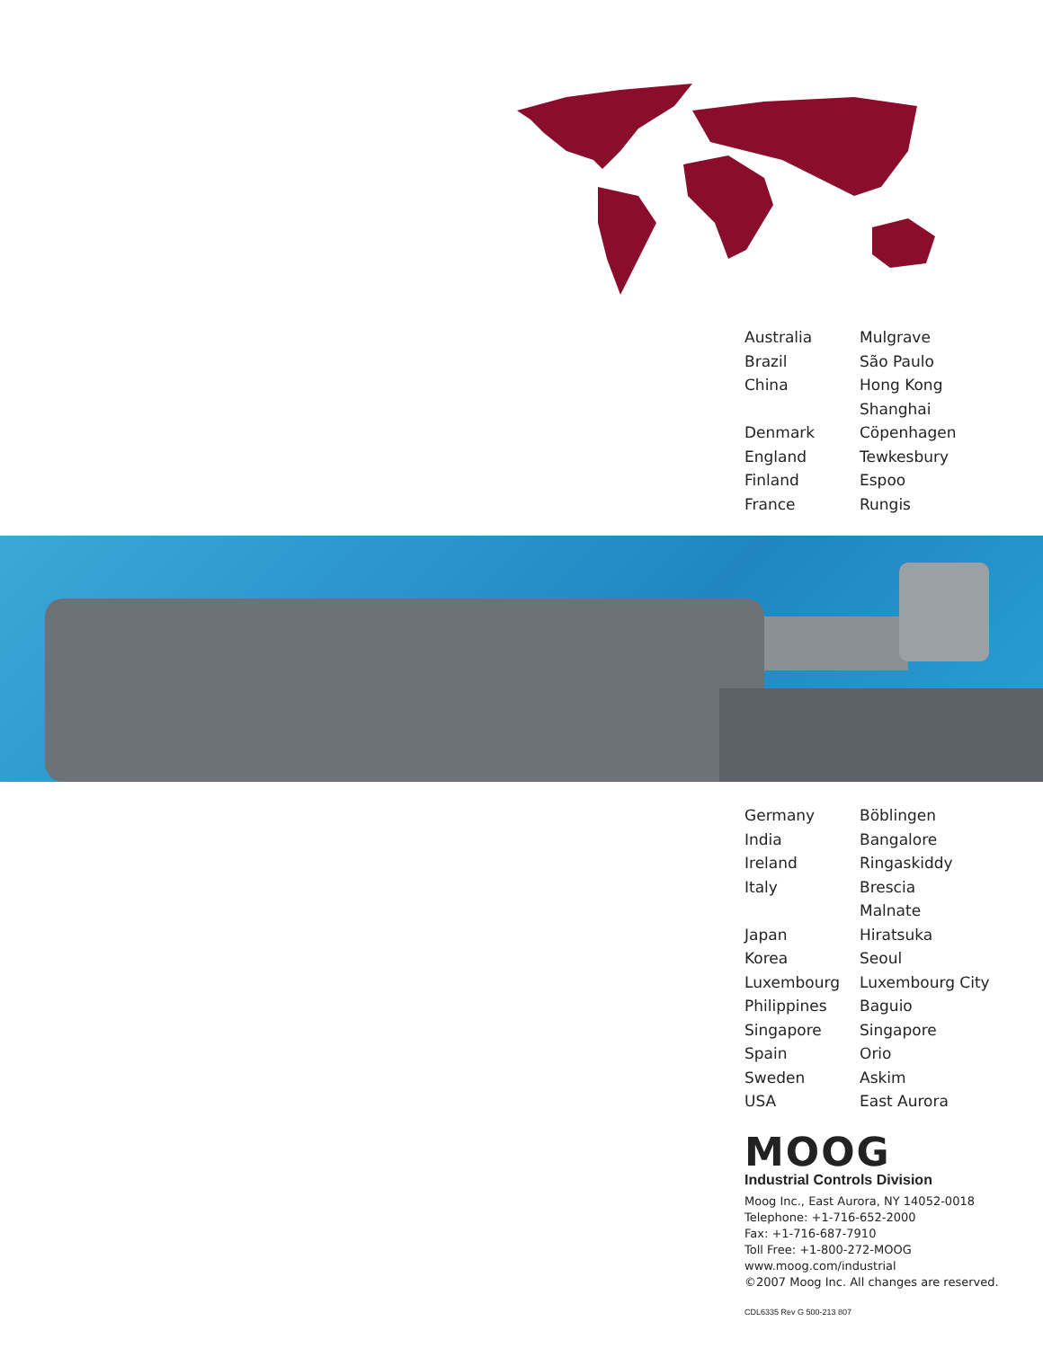| Australia | Mulgrave |
| Brazil | São Paulo |
| China | Hong Kong |
| | Shanghai |
| Denmark | Cöpenhagen |
| England | Tewkesbury |
| Finland | Espoo |
| France | Rungis |
| Germany | Böblingen |
| India | Bangalore |
| Ireland | Ringaskiddy |
| Italy | Brescia |
| | Malnate |
| Japan | Hiratsuka |
| Korea | Seoul |
| Luxembourg | Luxembourg City |
| Philippines | Baguio |
| Singapore | Singapore |
| Spain | Orio |
| Sweden | Askim |
| USA | East Aurora |
MOOG
Industrial Controls Division
Moog Inc., East Aurora, NY 14052-0018
Telephone: +1-716-652-2000
Fax: +1-716-687-7910
Toll Free: +1-800-272-MOOG
www.moog.com/industrial
©2007 Moog Inc. All changes are reserved.
CDL6335 Rev G 500-213 807